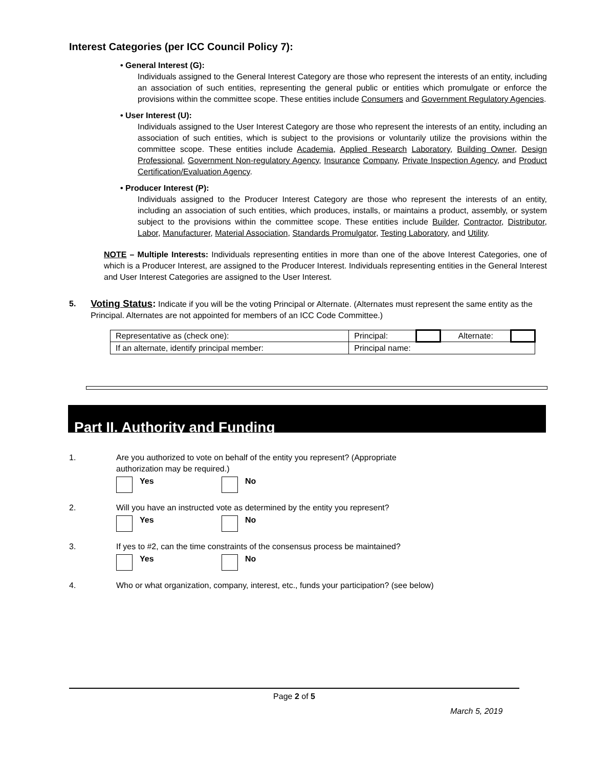Interest Categories (per ICC Council Policy 7):
• General Interest (G):
Individuals assigned to the General Interest Category are those who represent the interests of an entity, including an association of such entities, representing the general public or entities which promulgate or enforce the provisions within the committee scope. These entities include Consumers and Government Regulatory Agencies.
• User Interest (U):
Individuals assigned to the User Interest Category are those who represent the interests of an entity, including an association of such entities, which is subject to the provisions or voluntarily utilize the provisions within the committee scope. These entities include Academia, Applied Research Laboratory, Building Owner, Design Professional, Government Non-regulatory Agency, Insurance Company, Private Inspection Agency, and Product Certification/Evaluation Agency.
• Producer Interest (P):
Individuals assigned to the Producer Interest Category are those who represent the interests of an entity, including an association of such entities, which produces, installs, or maintains a product, assembly, or system subject to the provisions within the committee scope. These entities include Builder, Contractor, Distributor, Labor, Manufacturer, Material Association, Standards Promulgator, Testing Laboratory, and Utility.
NOTE – Multiple Interests: Individuals representing entities in more than one of the above Interest Categories, one of which is a Producer Interest, are assigned to the Producer Interest. Individuals representing entities in the General Interest and User Interest Categories are assigned to the User Interest.
5.
Voting Status: Indicate if you will be the voting Principal or Alternate. (Alternates must represent the same entity as the Principal. Alternates are not appointed for members of an ICC Code Committee.)
| Representative as (check one): | Principal: | | Alternate: | |
| If an alternate, identify principal member: | Principal name: | | | |
Part II. Authority and Funding
1. Are you authorized to vote on behalf of the entity you represent? (Appropriate
authorization may be required.)
Yes No
2. Will you have an instructed vote as determined by the entity you represent?
Yes No
3. If yes to #2, can the time constraints of the consensus process be maintained?
Yes No
4. Who or what organization, company, interest, etc., funds your participation? (see below)
Page 2 of 5
March 5, 2019